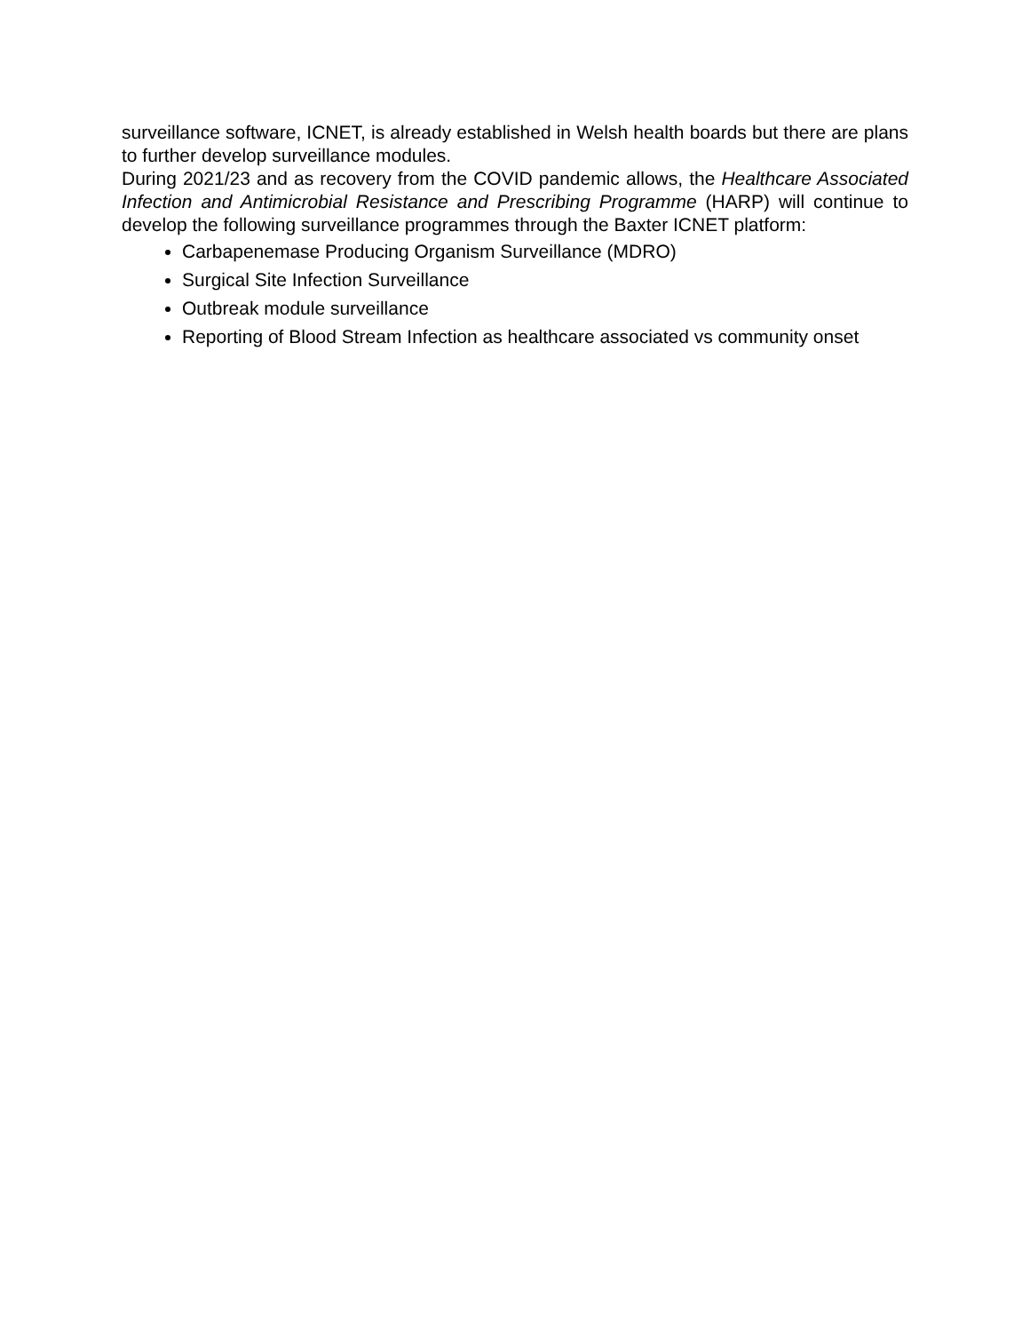surveillance software, ICNET, is already established in Welsh health boards but there are plans to further develop surveillance modules.
During 2021/23 and as recovery from the COVID pandemic allows, the Healthcare Associated Infection and Antimicrobial Resistance and Prescribing Programme (HARP) will continue to develop the following surveillance programmes through the Baxter ICNET platform:
Carbapenemase Producing Organism Surveillance (MDRO)
Surgical Site Infection Surveillance
Outbreak module surveillance
Reporting of Blood Stream Infection as healthcare associated vs community onset